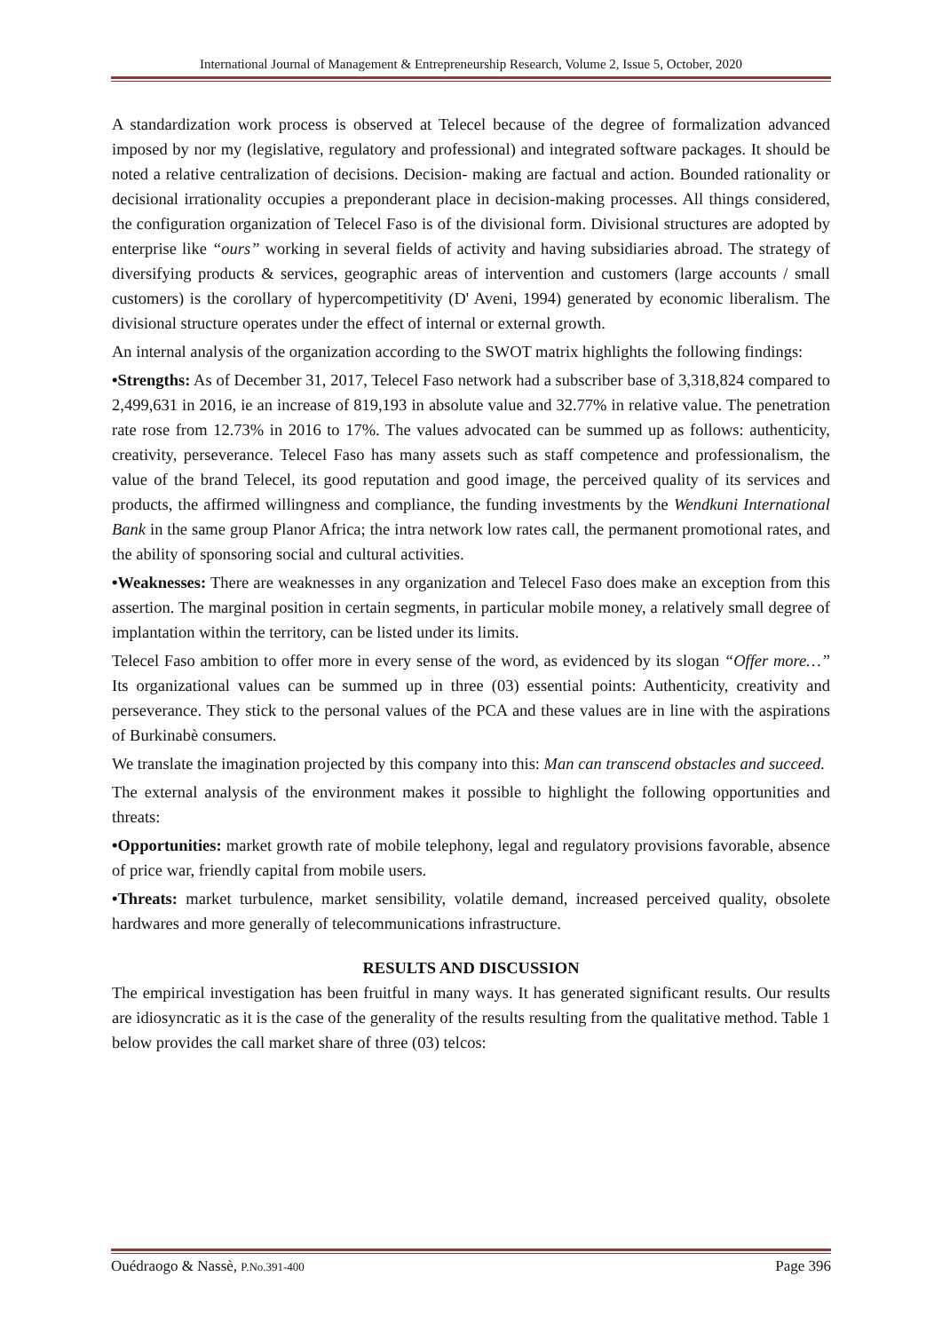International Journal of Management & Entrepreneurship Research, Volume 2, Issue 5, October, 2020
A standardization work process is observed at Telecel because of the degree of formalization advanced imposed by nor my (legislative, regulatory and professional) and integrated software packages. It should be noted a relative centralization of decisions. Decision- making are factual and action. Bounded rationality or decisional irrationality occupies a preponderant place in decision-making processes. All things considered, the configuration organization of Telecel Faso is of the divisional form. Divisional structures are adopted by enterprise like “ours” working in several fields of activity and having subsidiaries abroad. The strategy of diversifying products & services, geographic areas of intervention and customers (large accounts / small customers) is the corollary of hypercompetitivity (D' Aveni, 1994) generated by economic liberalism. The divisional structure operates under the effect of internal or external growth.
An internal analysis of the organization according to the SWOT matrix highlights the following findings:
•Strengths: As of December 31, 2017, Telecel Faso network had a subscriber base of 3,318,824 compared to 2,499,631 in 2016, ie an increase of 819,193 in absolute value and 32.77% in relative value. The penetration rate rose from 12.73% in 2016 to 17%. The values advocated can be summed up as follows: authenticity, creativity, perseverance. Telecel Faso has many assets such as staff competence and professionalism, the value of the brand Telecel, its good reputation and good image, the perceived quality of its services and products, the affirmed willingness and compliance, the funding investments by the Wendkuni International Bank in the same group Planor Africa; the intra network low rates call, the permanent promotional rates, and the ability of sponsoring social and cultural activities.
•Weaknesses: There are weaknesses in any organization and Telecel Faso does make an exception from this assertion. The marginal position in certain segments, in particular mobile money, a relatively small degree of implantation within the territory, can be listed under its limits.
Telecel Faso ambition to offer more in every sense of the word, as evidenced by its slogan “Offer more…” Its organizational values can be summed up in three (03) essential points: Authenticity, creativity and perseverance. They stick to the personal values of the PCA and these values are in line with the aspirations of Burkinabè consumers.
We translate the imagination projected by this company into this: Man can transcend obstacles and succeed.
The external analysis of the environment makes it possible to highlight the following opportunities and threats:
•Opportunities: market growth rate of mobile telephony, legal and regulatory provisions favorable, absence of price war, friendly capital from mobile users.
•Threats: market turbulence, market sensibility, volatile demand, increased perceived quality, obsolete hardwares and more generally of telecommunications infrastructure.
RESULTS AND DISCUSSION
The empirical investigation has been fruitful in many ways. It has generated significant results. Our results are idiosyncratic as it is the case of the generality of the results resulting from the qualitative method. Table 1 below provides the call market share of three (03) telcos:
Ouédraogo & Nassè, P.No.391-400 Page 396